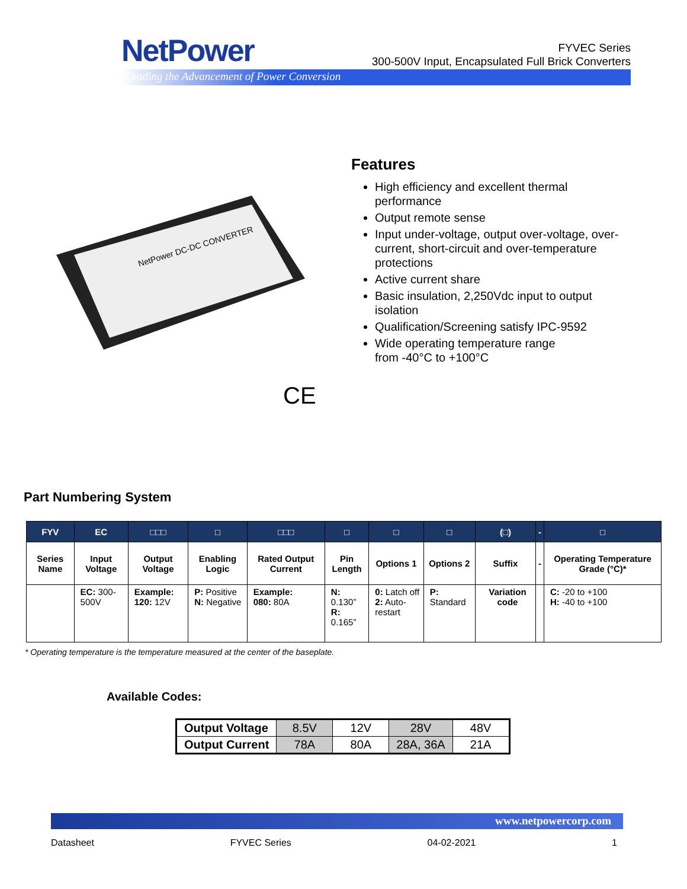NetPower
Leading the Advancement of Power Conversion
FYVEC Series
300-500V Input, Encapsulated Full Brick Converters
NetPower DC-DC CONVERTER
Features
High efficiency and excellent thermal performance
Output remote sense
Input under-voltage, output over-voltage, over-current, short-circuit and over-temperature protections
Active current share
Basic insulation, 2,250Vdc input to output isolation
Qualification/Screening satisfy IPC-9592
Wide operating temperature range
from -40°C to +100°C
CE
Part Numbering System
| FYV | EC | □□□ | □ | □□□ | □ | □ | □ | (□) | - | □ |
| --- | --- | --- | --- | --- | --- | --- | --- | --- | --- | --- |
| Series Name | Input Voltage | Output Voltage | Enabling Logic | Rated Output Current | Pin Length | Options 1 | Options 2 | Suffix | - | Operating Temperature Grade (°C)* |
| | EC: 300-500V | Example: 120: 12V | P: Positive N: Negative | Example: 080: 80A | N: 0.130” R: 0.165” | 0: Latch off 2: Auto-restart | P: Standard | Variation code | | C: -20 to +100 H: -40 to +100 |
* Operating temperature is the temperature measured at the center of the baseplate.
Available Codes:
| Output Voltage | 8.5V | 12V | 28V | 48V |
| Output Current | 78A | 80A | 28A, 36A | 21A |
www.netpowercorp.com
Datasheet FYVEC Series 04-02-2021 1